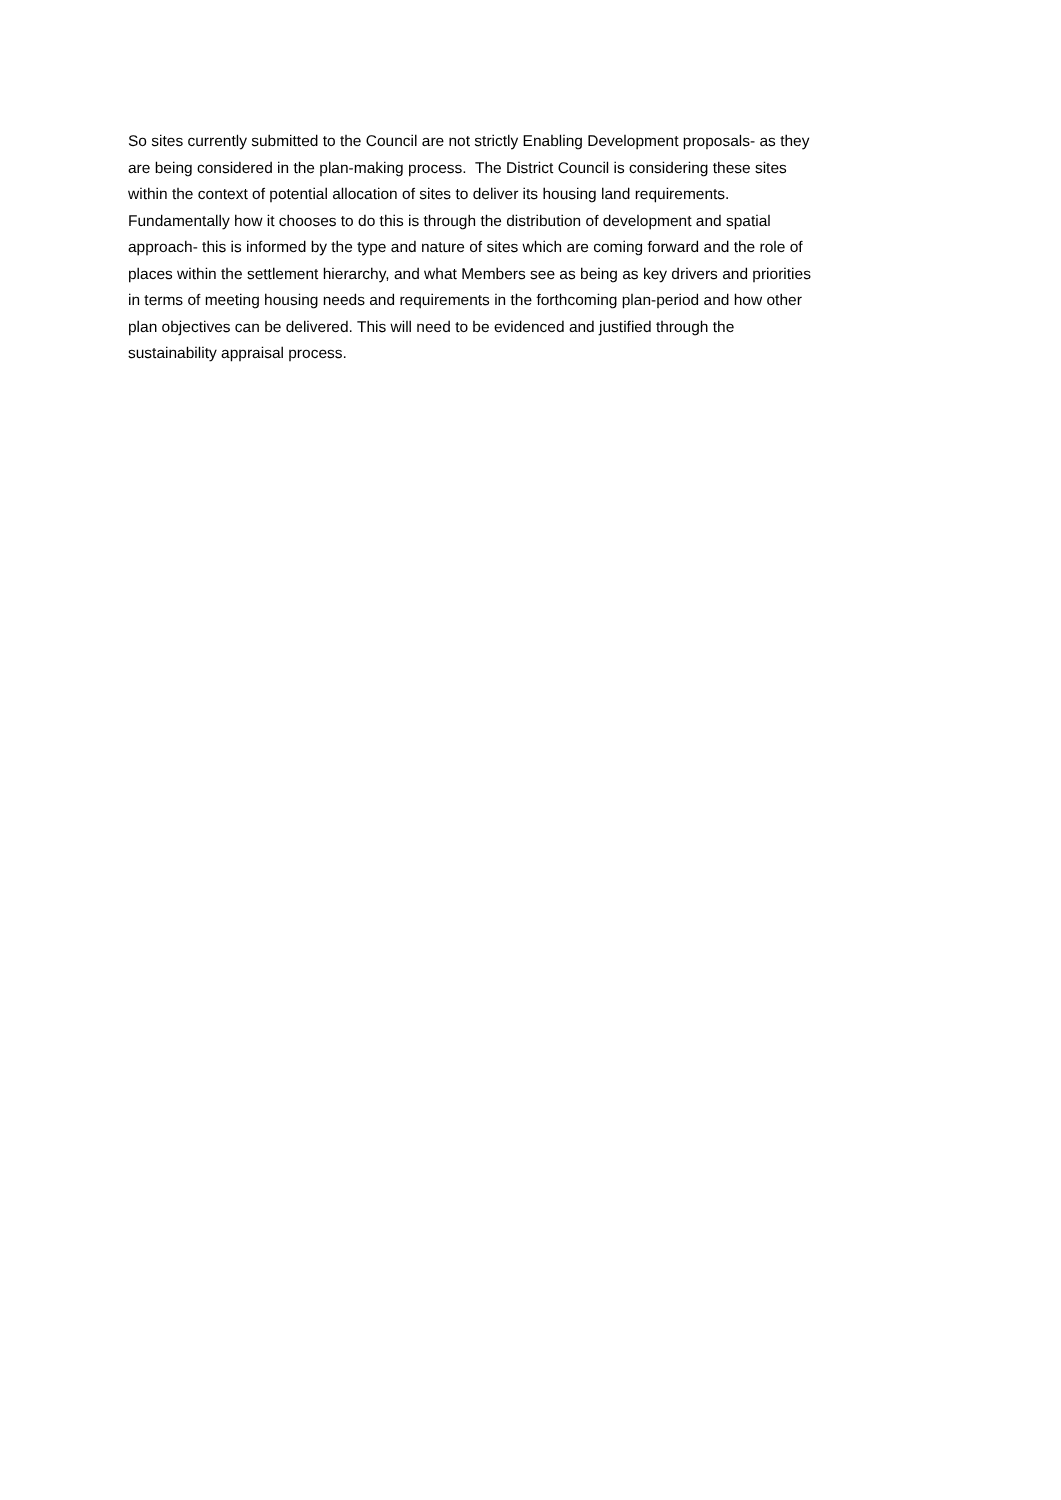So sites currently submitted to the Council are not strictly Enabling Development proposals- as they
are being considered in the plan-making process. The District Council is considering these sites
within the context of potential allocation of sites to deliver its housing land requirements.
Fundamentally how it chooses to do this is through the distribution of development and spatial
approach- this is informed by the type and nature of sites which are coming forward and the role of
places within the settlement hierarchy, and what Members see as being as key drivers and priorities
in terms of meeting housing needs and requirements in the forthcoming plan-period and how other
plan objectives can be delivered. This will need to be evidenced and justified through the
sustainability appraisal process.